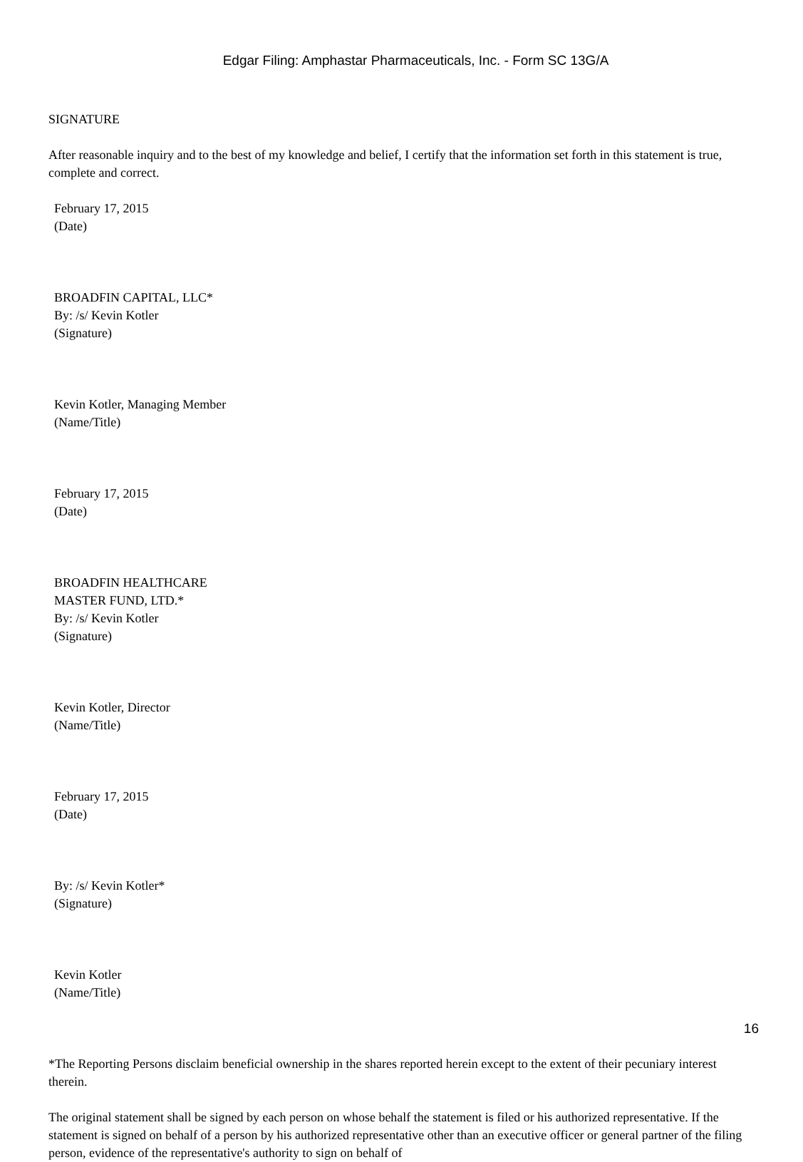Edgar Filing: Amphastar Pharmaceuticals, Inc. - Form SC 13G/A
SIGNATURE
After reasonable inquiry and to the best of my knowledge and belief, I certify that the information set forth in this statement is true, complete and correct.
February 17, 2015
(Date)
BROADFIN CAPITAL, LLC*
By: /s/ Kevin Kotler
(Signature)
Kevin Kotler, Managing Member
(Name/Title)
February 17, 2015
(Date)
BROADFIN HEALTHCARE
MASTER FUND, LTD.*
By: /s/ Kevin Kotler
(Signature)
Kevin Kotler, Director
(Name/Title)
February 17, 2015
(Date)
By: /s/ Kevin Kotler*
(Signature)
Kevin Kotler
(Name/Title)
*The Reporting Persons disclaim beneficial ownership in the shares reported herein except to the extent of their pecuniary interest therein.
The original statement shall be signed by each person on whose behalf the statement is filed or his authorized representative. If the statement is signed on behalf of a person by his authorized representative other than an executive officer or general partner of the filing person, evidence of the representative's authority to sign on behalf of
16